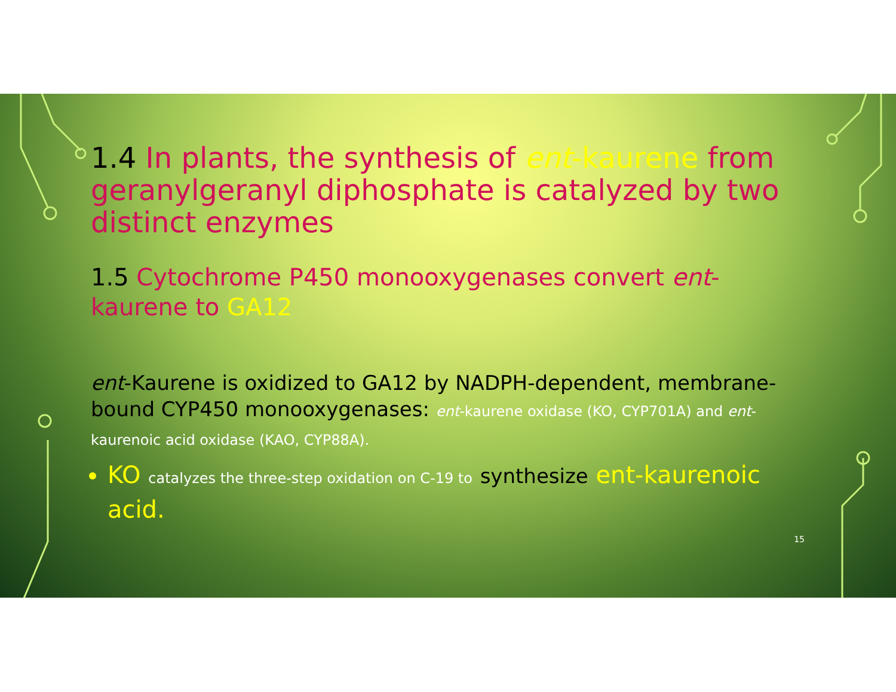1.4 In plants, the synthesis of ent-kaurene from geranylgeranyl diphosphate is catalyzed by two distinct enzymes
1.5 Cytochrome P450 monooxygenases convert ent-kaurene to GA12
ent-Kaurene is oxidized to GA12 by NADPH-dependent, membrane-bound CYP450 monooxygenases: ent-kaurene oxidase (KO, CYP701A) and ent-kaurenoic acid oxidase (KAO, CYP88A).
KO catalyzes the three-step oxidation on C-19 to synthesize ent-kaurenoic acid.
15